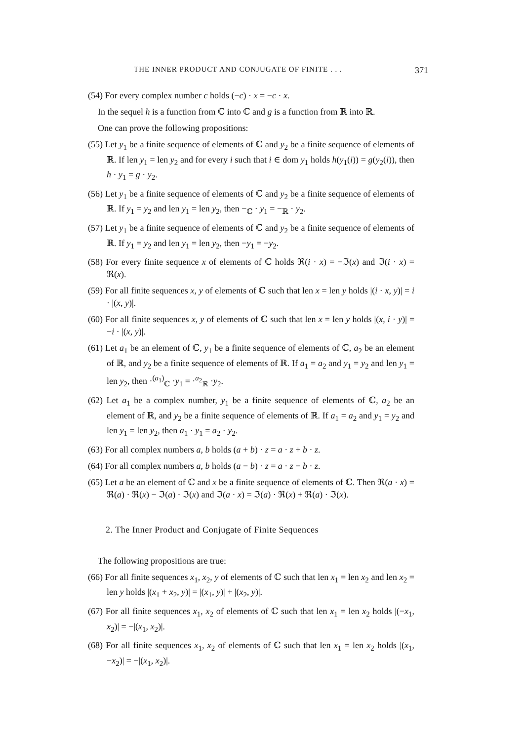THE INNER PRODUCT AND CONJUGATE OF FINITE . . . 371
(54) For every complex number c holds (−c) · x = −c · x.
In the sequel h is a function from ℂ into ℂ and g is a function from ℝ into ℝ.
One can prove the following propositions:
(55) Let y<sub>1</sub> be a finite sequence of elements of ℂ and y<sub>2</sub> be a finite sequence of elements of ℝ. If len y<sub>1</sub> = len y<sub>2</sub> and for every i such that i ∈ dom y<sub>1</sub> holds h(y<sub>1</sub>(i)) = g(y<sub>2</sub>(i)), then h · y<sub>1</sub> = g · y<sub>2</sub>.
(56) Let y<sub>1</sub> be a finite sequence of elements of ℂ and y<sub>2</sub> be a finite sequence of elements of ℝ. If y<sub>1</sub> = y<sub>2</sub> and len y<sub>1</sub> = len y<sub>2</sub>, then −<sub>ℂ</sub> · y<sub>1</sub> = −<sub>ℝ</sub> · y<sub>2</sub>.
(57) Let y<sub>1</sub> be a finite sequence of elements of ℂ and y<sub>2</sub> be a finite sequence of elements of ℝ. If y<sub>1</sub> = y<sub>2</sub> and len y<sub>1</sub> = len y<sub>2</sub>, then −y<sub>1</sub> = −y<sub>2</sub>.
(58) For every finite sequence x of elements of ℂ holds ℜ(i · x) = −ℑ(x) and ℑ(i · x) = ℜ(x).
(59) For all finite sequences x, y of elements of ℂ such that len x = len y holds |(i · x, y)| = i · |(x, y)|.
(60) For all finite sequences x, y of elements of ℂ such that len x = len y holds |(x, i · y)| = −i · |(x, y)|.
(61) Let a<sub>1</sub> be an element of ℂ, y<sub>1</sub> be a finite sequence of elements of ℂ, a<sub>2</sub> be an element of ℝ, and y<sub>2</sub> be a finite sequence of elements of ℝ. If a<sub>1</sub> = a<sub>2</sub> and y<sub>1</sub> = y<sub>2</sub> and len y<sub>1</sub> = len y<sub>2</sub>, then ·<sup>(a<sub>1</sub>)</sup><sub>ℂ</sub> ·y<sub>1</sub> = ·<sup>a<sub>2</sub></sup><sub>ℝ</sub> ·y<sub>2</sub>.
(62) Let a<sub>1</sub> be a complex number, y<sub>1</sub> be a finite sequence of elements of ℂ, a<sub>2</sub> be an element of ℝ, and y<sub>2</sub> be a finite sequence of elements of ℝ. If a<sub>1</sub> = a<sub>2</sub> and y<sub>1</sub> = y<sub>2</sub> and len y<sub>1</sub> = len y<sub>2</sub>, then a<sub>1</sub> · y<sub>1</sub> = a<sub>2</sub> · y<sub>2</sub>.
(63) For all complex numbers a, b holds (a + b) · z = a · z + b · z.
(64) For all complex numbers a, b holds (a − b) · z = a · z − b · z.
(65) Let a be an element of ℂ and x be a finite sequence of elements of ℂ. Then ℜ(a · x) = ℜ(a) · ℜ(x) − ℑ(a) · ℑ(x) and ℑ(a · x) = ℑ(a) · ℜ(x) + ℜ(a) · ℑ(x).
2. The Inner Product and Conjugate of Finite Sequences
The following propositions are true:
(66) For all finite sequences x<sub>1</sub>, x<sub>2</sub>, y of elements of ℂ such that len x<sub>1</sub> = len x<sub>2</sub> and len x<sub>2</sub> = len y holds |(x<sub>1</sub> + x<sub>2</sub>, y)| = |(x<sub>1</sub>, y)| + |(x<sub>2</sub>, y)|.
(67) For all finite sequences x<sub>1</sub>, x<sub>2</sub> of elements of ℂ such that len x<sub>1</sub> = len x<sub>2</sub> holds |(−x<sub>1</sub>, x<sub>2</sub>)| = −|(x<sub>1</sub>, x<sub>2</sub>)|.
(68) For all finite sequences x<sub>1</sub>, x<sub>2</sub> of elements of ℂ such that len x<sub>1</sub> = len x<sub>2</sub> holds |(x<sub>1</sub>, −x<sub>2</sub>)| = −|(x<sub>1</sub>, x<sub>2</sub>)|.